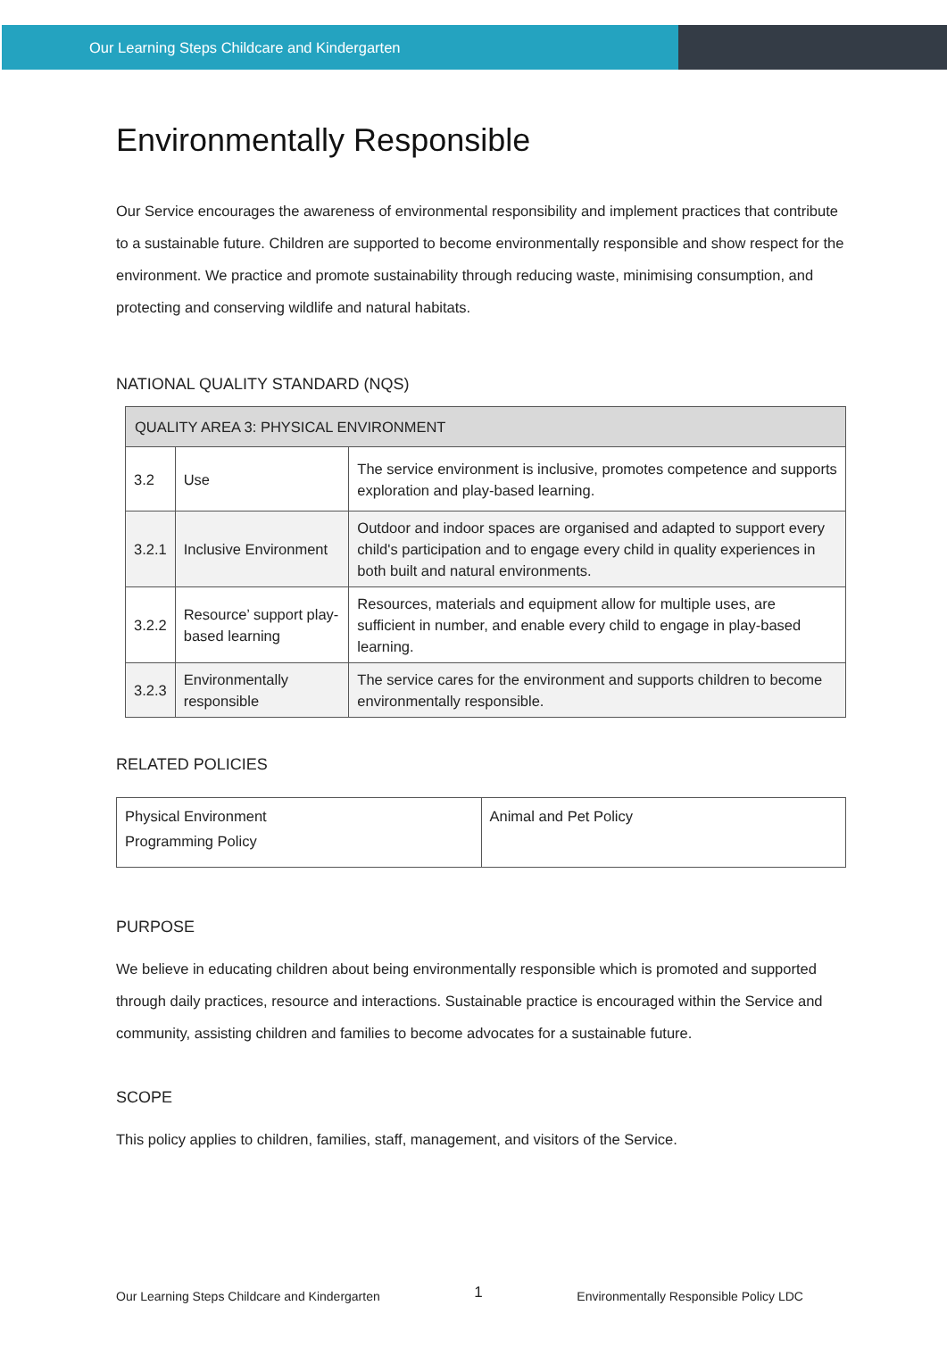Our Learning Steps Childcare and Kindergarten
Environmentally Responsible
Our Service encourages the awareness of environmental responsibility and implement practices that contribute to a sustainable future. Children are supported to become environmentally responsible and show respect for the environment. We practice and promote sustainability through reducing waste, minimising consumption, and protecting and conserving wildlife and natural habitats.
NATIONAL QUALITY STANDARD (NQS)
| QUALITY AREA 3: PHYSICAL ENVIRONMENT | | |
| 3.2 | Use | The service environment is inclusive, promotes competence and supports exploration and play-based learning. |
| 3.2.1 | Inclusive Environment | Outdoor and indoor spaces are organised and adapted to support every child's participation and to engage every child in quality experiences in both built and natural environments. |
| 3.2.2 | Resource’ support play-based learning | Resources, materials and equipment allow for multiple uses, are sufficient in number, and enable every child to engage in play-based learning. |
| 3.2.3 | Environmentally responsible | The service cares for the environment and supports children to become environmentally responsible. |
RELATED POLICIES
| Physical Environment Programming Policy | Animal and Pet Policy |
PURPOSE
We believe in educating children about being environmentally responsible which is promoted and supported through daily practices, resource and interactions. Sustainable practice is encouraged within the Service and community, assisting children and families to become advocates for a sustainable future.
SCOPE
This policy applies to children, families, staff, management, and visitors of the Service.
Our Learning Steps Childcare and Kindergarten 1 Environmentally Responsible Policy LDC